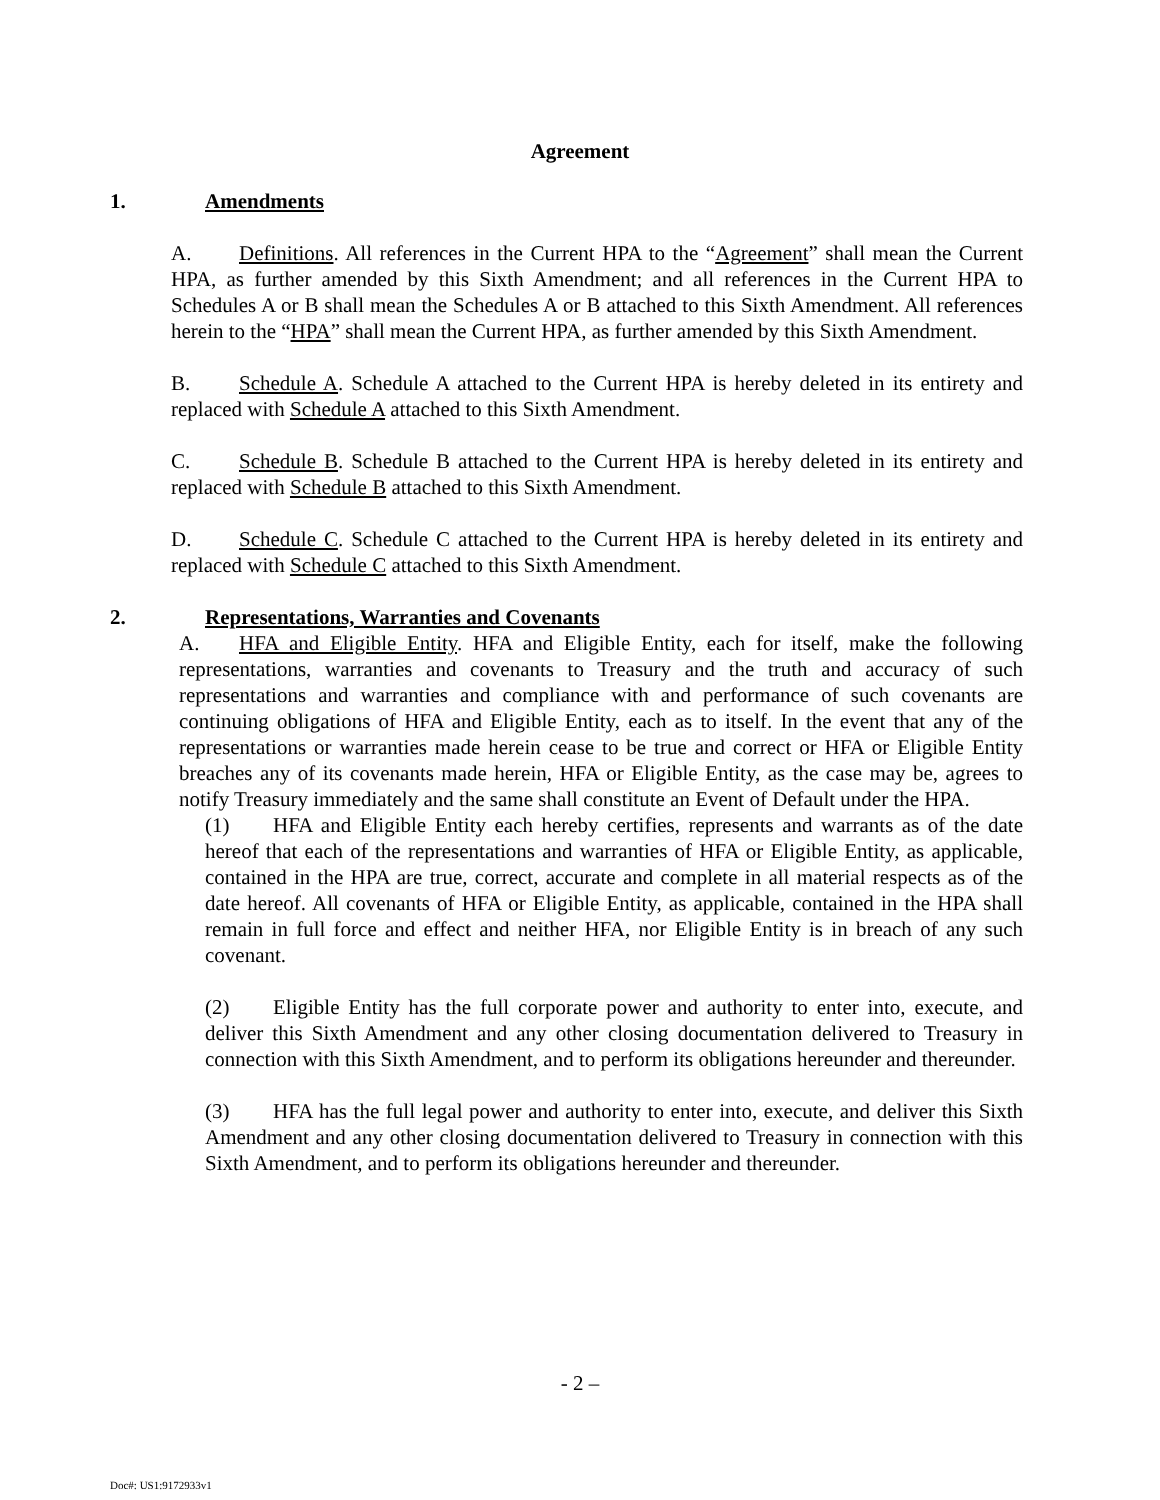Agreement
1. Amendments
A. Definitions. All references in the Current HPA to the “Agreement” shall mean the Current HPA, as further amended by this Sixth Amendment; and all references in the Current HPA to Schedules A or B shall mean the Schedules A or B attached to this Sixth Amendment. All references herein to the “HPA” shall mean the Current HPA, as further amended by this Sixth Amendment.
B. Schedule A. Schedule A attached to the Current HPA is hereby deleted in its entirety and replaced with Schedule A attached to this Sixth Amendment.
C. Schedule B. Schedule B attached to the Current HPA is hereby deleted in its entirety and replaced with Schedule B attached to this Sixth Amendment.
D. Schedule C. Schedule C attached to the Current HPA is hereby deleted in its entirety and replaced with Schedule C attached to this Sixth Amendment.
2. Representations, Warranties and Covenants
A. HFA and Eligible Entity. HFA and Eligible Entity, each for itself, make the following representations, warranties and covenants to Treasury and the truth and accuracy of such representations and warranties and compliance with and performance of such covenants are continuing obligations of HFA and Eligible Entity, each as to itself. In the event that any of the representations or warranties made herein cease to be true and correct or HFA or Eligible Entity breaches any of its covenants made herein, HFA or Eligible Entity, as the case may be, agrees to notify Treasury immediately and the same shall constitute an Event of Default under the HPA.
(1) HFA and Eligible Entity each hereby certifies, represents and warrants as of the date hereof that each of the representations and warranties of HFA or Eligible Entity, as applicable, contained in the HPA are true, correct, accurate and complete in all material respects as of the date hereof. All covenants of HFA or Eligible Entity, as applicable, contained in the HPA shall remain in full force and effect and neither HFA, nor Eligible Entity is in breach of any such covenant.
(2) Eligible Entity has the full corporate power and authority to enter into, execute, and deliver this Sixth Amendment and any other closing documentation delivered to Treasury in connection with this Sixth Amendment, and to perform its obligations hereunder and thereunder.
(3) HFA has the full legal power and authority to enter into, execute, and deliver this Sixth Amendment and any other closing documentation delivered to Treasury in connection with this Sixth Amendment, and to perform its obligations hereunder and thereunder.
- 2 –
Doc#: US1:9172933v1